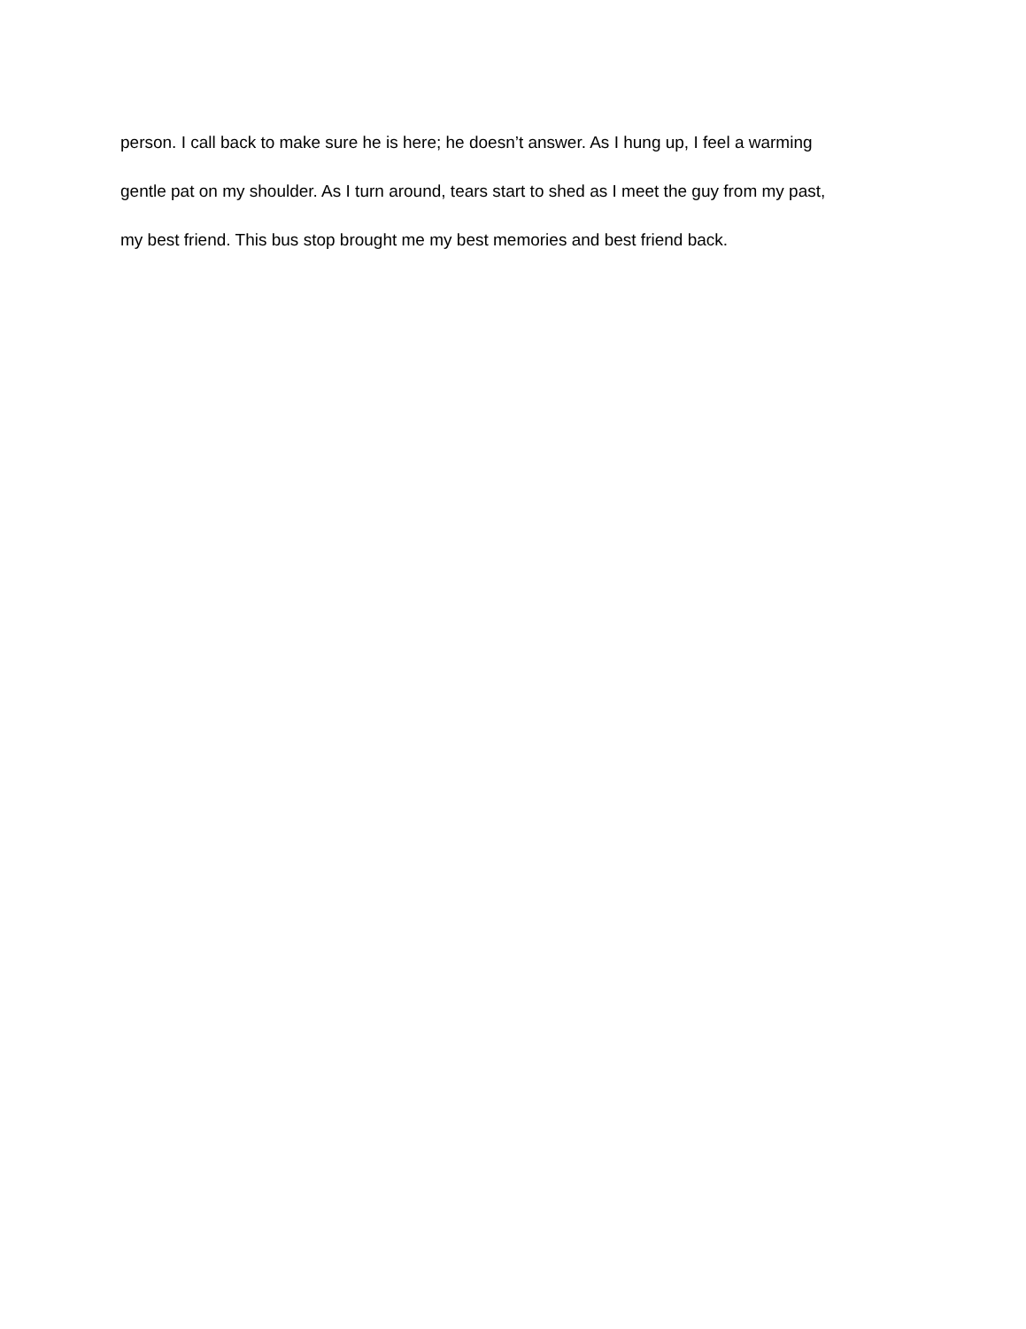person. I call back to make sure he is here; he doesn’t answer. As I hung up, I feel a warming
gentle pat on my shoulder. As I turn around, tears start to shed as I meet the guy from my past,
my best friend. This bus stop brought me my best memories and best friend back.